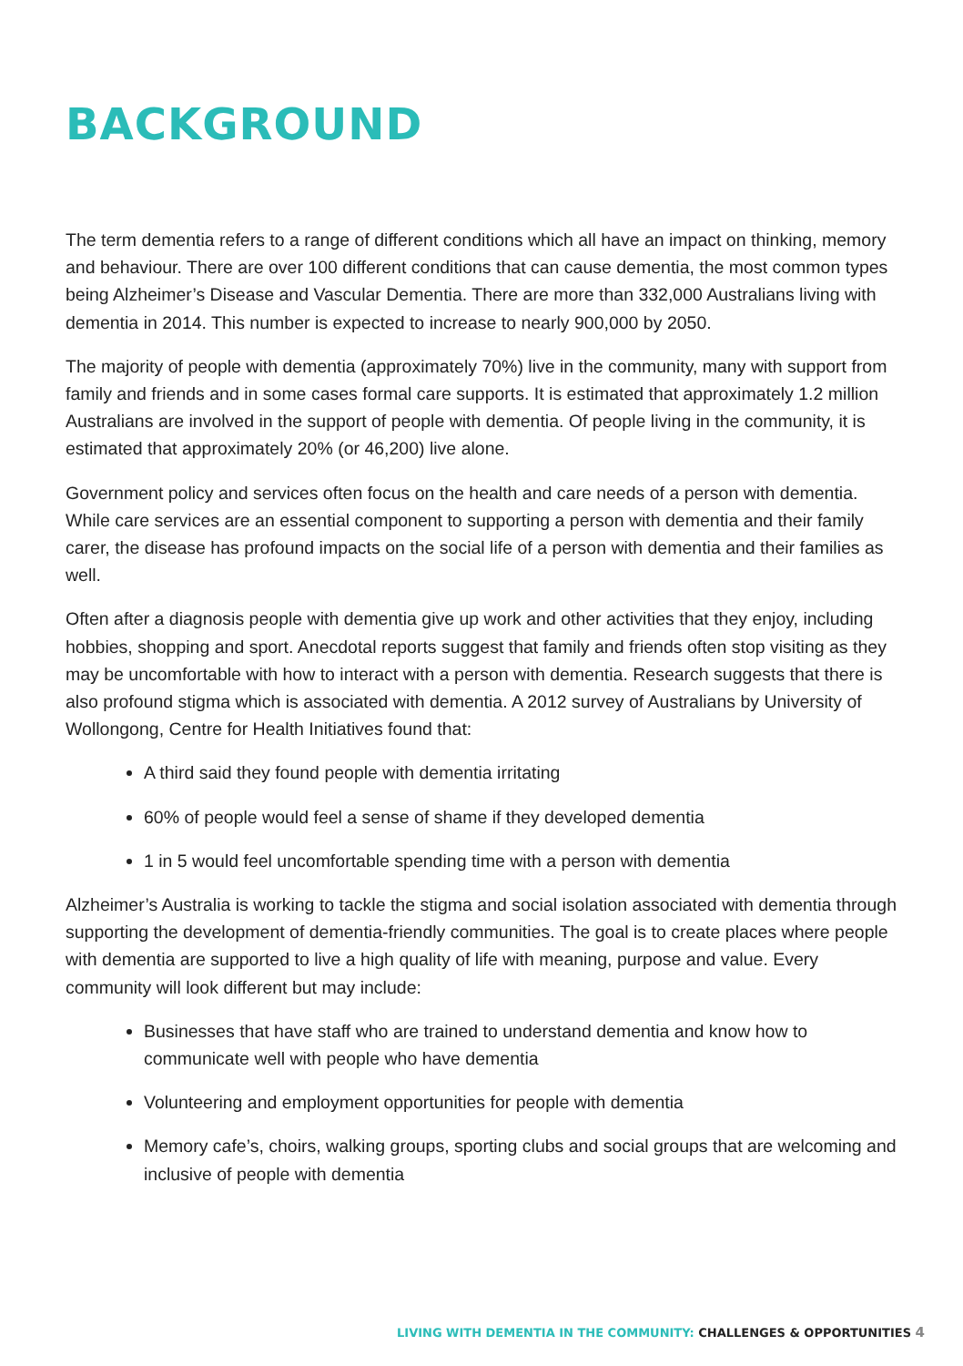BACKGROUND
The term dementia refers to a range of different conditions which all have an impact on thinking, memory and behaviour. There are over 100 different conditions that can cause dementia, the most common types being Alzheimer’s Disease and Vascular Dementia. There are more than 332,000 Australians living with dementia in 2014. This number is expected to increase to nearly 900,000 by 2050.
The majority of people with dementia (approximately 70%) live in the community, many with support from family and friends and in some cases formal care supports. It is estimated that approximately 1.2 million Australians are involved in the support of people with dementia. Of people living in the community, it is estimated that approximately 20% (or 46,200) live alone.
Government policy and services often focus on the health and care needs of a person with dementia. While care services are an essential component to supporting a person with dementia and their family carer, the disease has profound impacts on the social life of a person with dementia and their families as well.
Often after a diagnosis people with dementia give up work and other activities that they enjoy, including hobbies, shopping and sport. Anecdotal reports suggest that family and friends often stop visiting as they may be uncomfortable with how to interact with a person with dementia. Research suggests that there is also profound stigma which is associated with dementia. A 2012 survey of Australians by University of Wollongong, Centre for Health Initiatives found that:
A third said they found people with dementia irritating
60% of people would feel a sense of shame if they developed dementia
1 in 5 would feel uncomfortable spending time with a person with dementia
Alzheimer’s Australia is working to tackle the stigma and social isolation associated with dementia through supporting the development of dementia-friendly communities. The goal is to create places where people with dementia are supported to live a high quality of life with meaning, purpose and value. Every community will look different but may include:
Businesses that have staff who are trained to understand dementia and know how to communicate well with people who have dementia
Volunteering and employment opportunities for people with dementia
Memory cafe’s, choirs, walking groups, sporting clubs and social groups that are welcoming and inclusive of people with dementia
LIVING WITH DEMENTIA IN THE COMMUNITY: CHALLENGES & OPPORTUNITIES 4